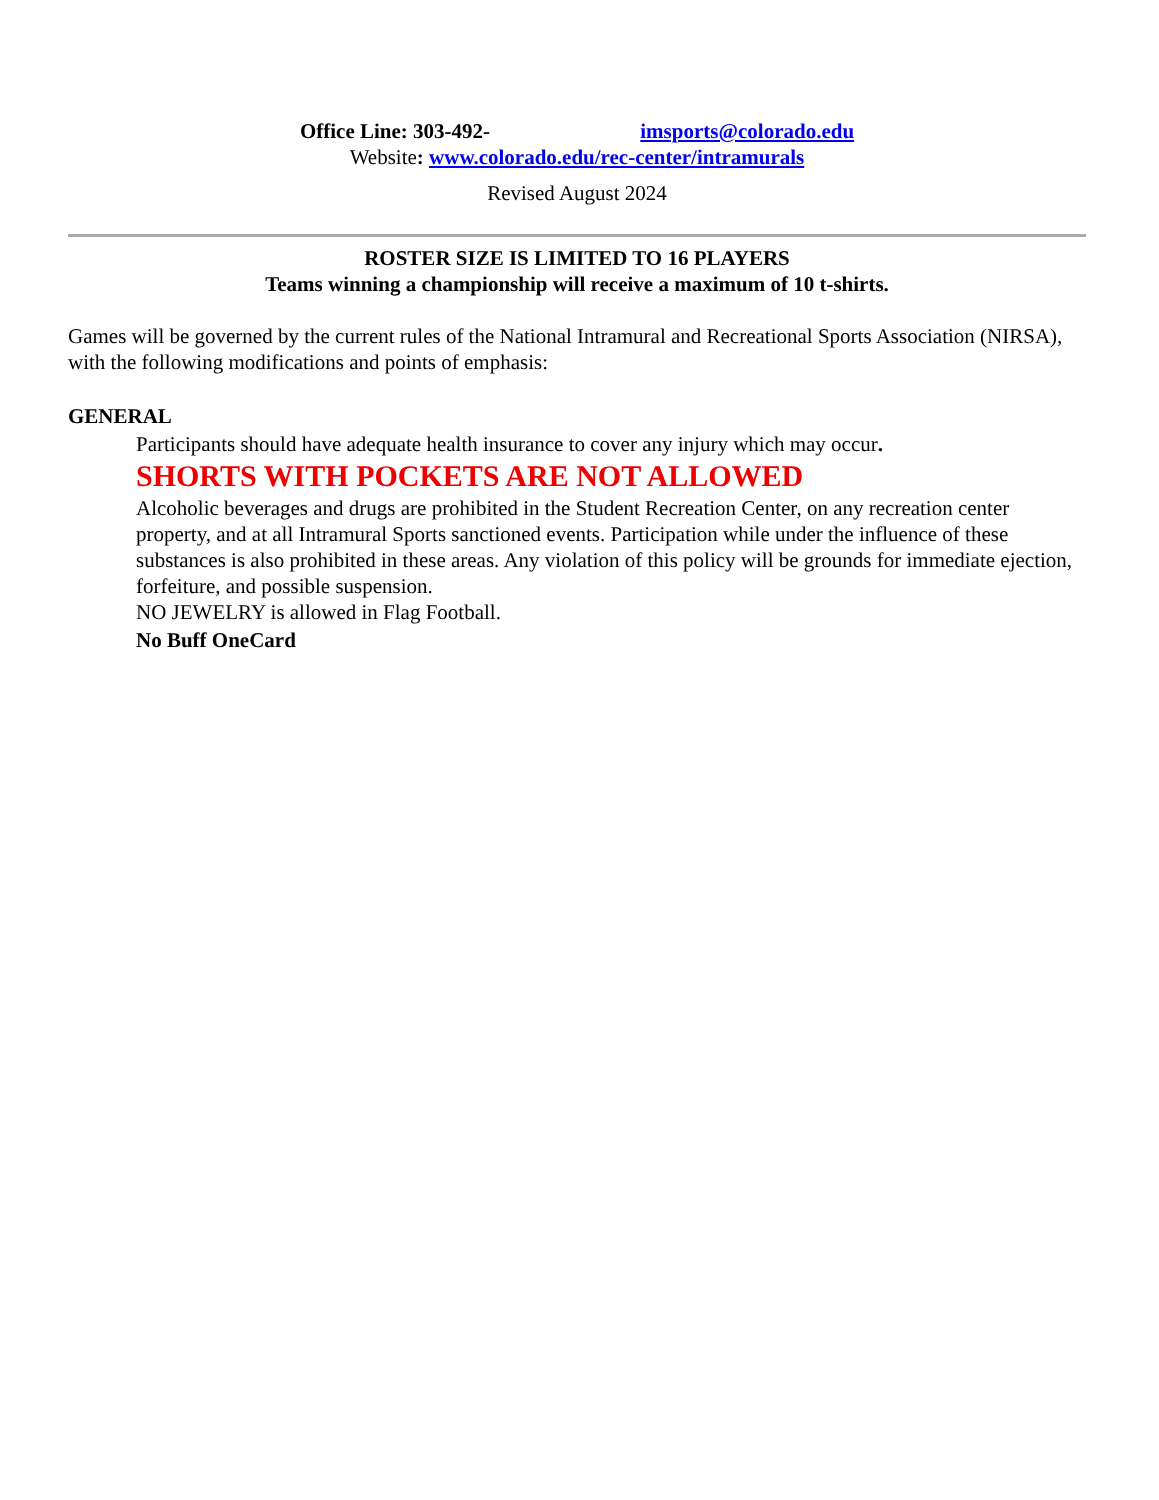Office Line: 303-492- imsports@colorado.edu
Website: www.colorado.edu/rec-center/intramurals
Revised August 2024
ROSTER SIZE IS LIMITED TO 16 PLAYERS
Teams winning a championship will receive a maximum of 10 t-shirts.
Games will be governed by the current rules of the National Intramural and Recreational Sports Association (NIRSA), with the following modifications and points of emphasis:
GENERAL
Participants should have adequate health insurance to cover any injury which may occur.
SHORTS WITH POCKETS ARE NOT ALLOWED
Alcoholic beverages and drugs are prohibited in the Student Recreation Center, on any recreation center property, and at all Intramural Sports sanctioned events. Participation while under the influence of these substances is also prohibited in these areas. Any violation of this policy will be grounds for immediate ejection, forfeiture, and possible suspension.
NO JEWELRY is allowed in Flag Football.
No Buff OneCard